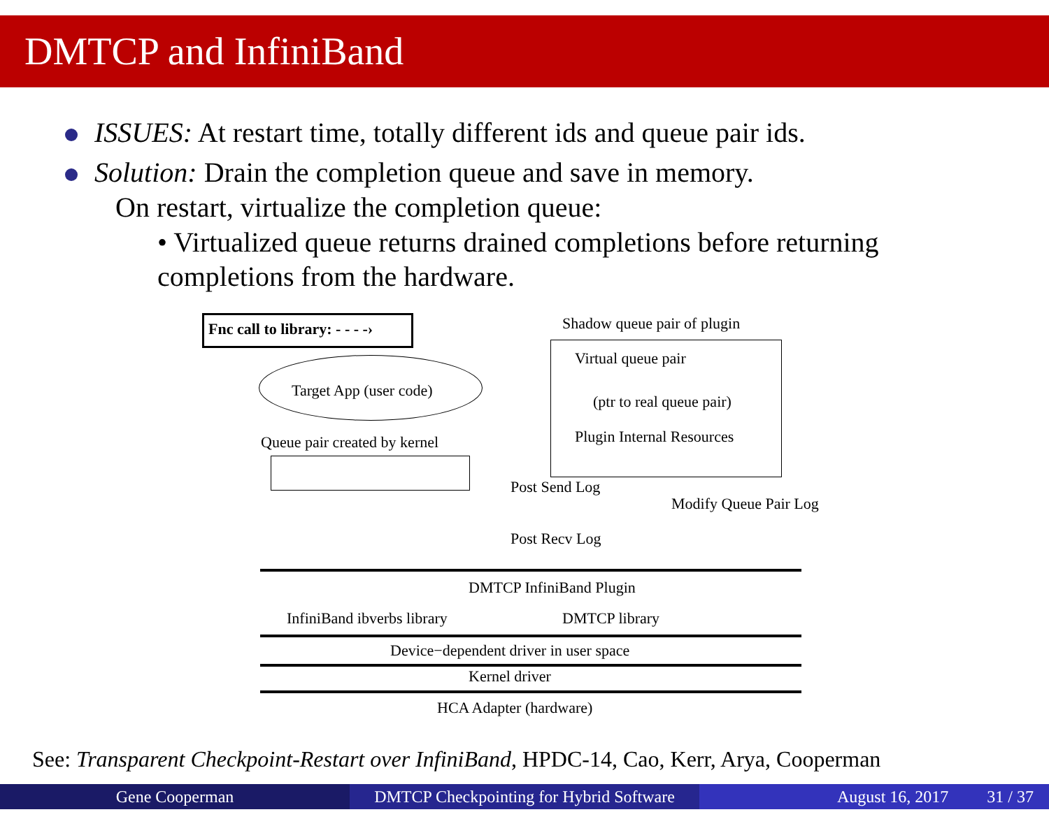DMTCP and InfiniBand
ISSUES: At restart time, totally different ids and queue pair ids.
Solution: Drain the completion queue and save in memory.
On restart, virtualize the completion queue:
• Virtualized queue returns drained completions before returning completions from the hardware.
Fnc call to library: - - - -› Shadow queue pair of plugin
Virtual queue pair
(ptr to real queue pair)
Plugin Internal Resources
Target App (user code)
Queue pair created by kernel
Post Send Log
Modify Queue Pair Log
Post Recv Log
DMTCP InfiniBand Plugin
InfiniBand ibverbs library DMTCP library
Device−dependent driver in user space
Kernel driver
HCA Adapter (hardware)
See: Transparent Checkpoint-Restart over InfiniBand, HPDC-14, Cao, Kerr, Arya, Cooperman
Gene Cooperman DMTCP Checkpointing for Hybrid Software
August 16, 2017 31 / 37